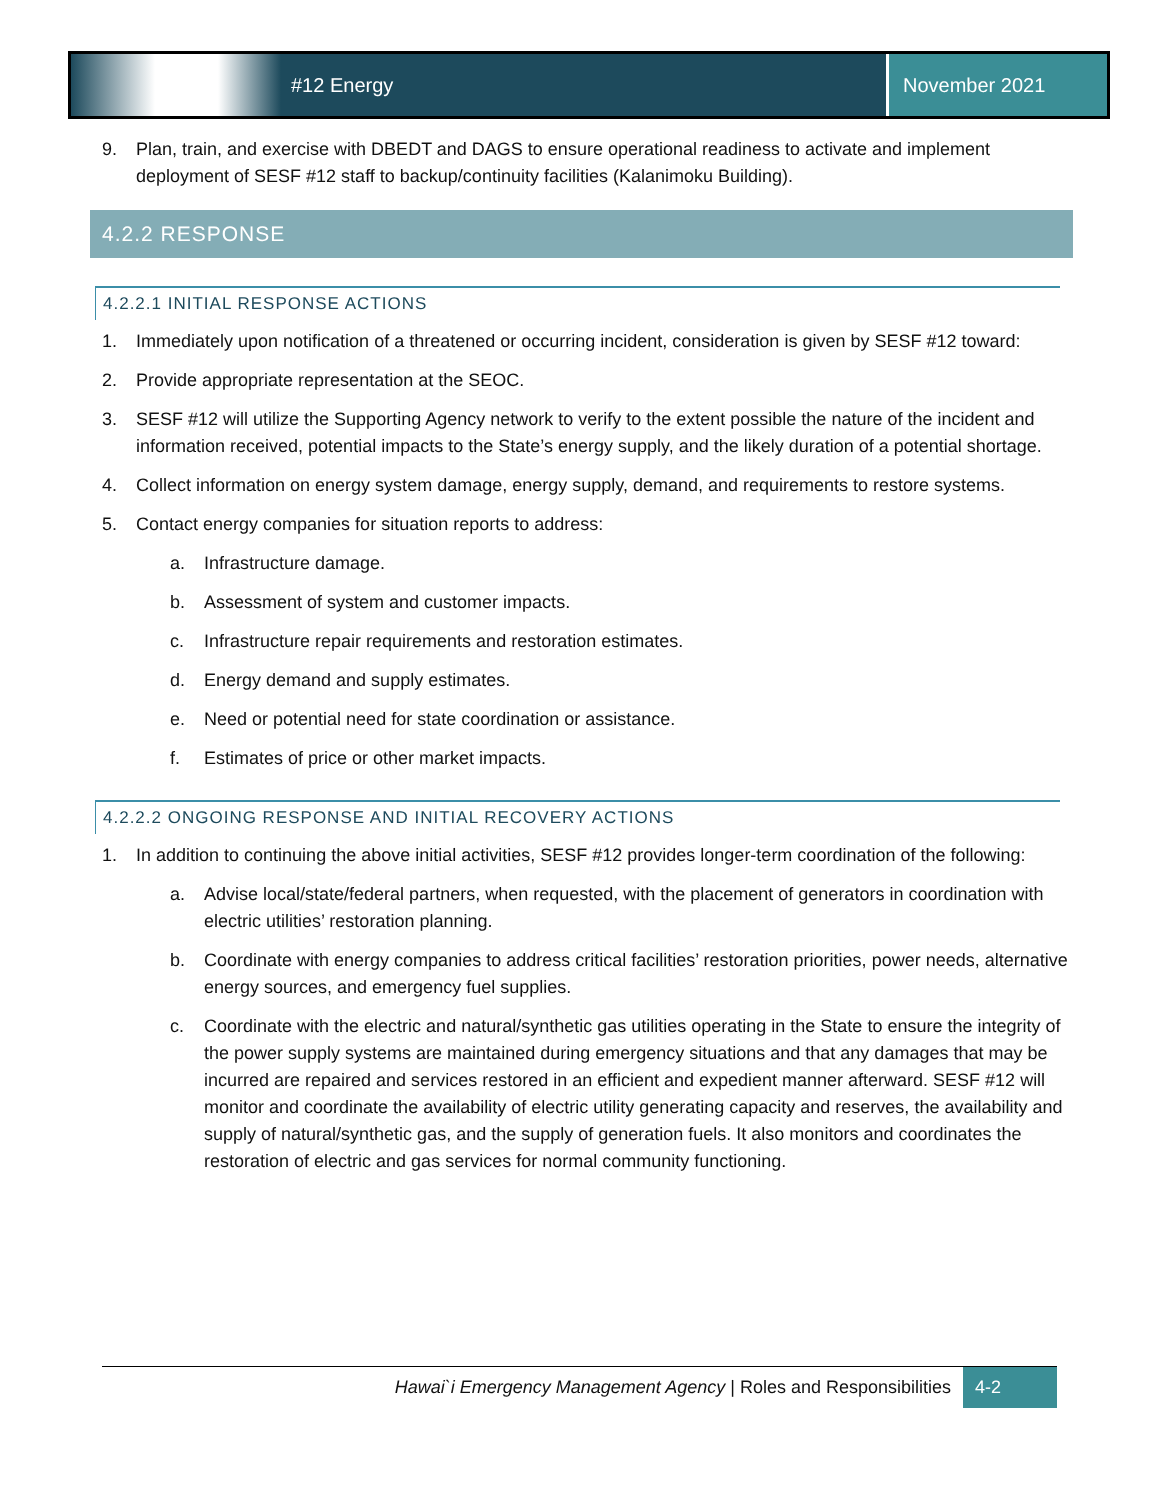#12 Energy November 2021
9. Plan, train, and exercise with DBEDT and DAGS to ensure operational readiness to activate and implement deployment of SESF #12 staff to backup/continuity facilities (Kalanimoku Building).
4.2.2 RESPONSE
4.2.2.1 INITIAL RESPONSE ACTIONS
1. Immediately upon notification of a threatened or occurring incident, consideration is given by SESF #12 toward:
2. Provide appropriate representation at the SEOC.
3. SESF #12 will utilize the Supporting Agency network to verify to the extent possible the nature of the incident and information received, potential impacts to the State’s energy supply, and the likely duration of a potential shortage.
4. Collect information on energy system damage, energy supply, demand, and requirements to restore systems.
5. Contact energy companies for situation reports to address:
a. Infrastructure damage.
b. Assessment of system and customer impacts.
c. Infrastructure repair requirements and restoration estimates.
d. Energy demand and supply estimates.
e. Need or potential need for state coordination or assistance.
f. Estimates of price or other market impacts.
4.2.2.2 ONGOING RESPONSE AND INITIAL RECOVERY ACTIONS
1. In addition to continuing the above initial activities, SESF #12 provides longer-term coordination of the following:
a. Advise local/state/federal partners, when requested, with the placement of generators in coordination with electric utilities’ restoration planning.
b. Coordinate with energy companies to address critical facilities’ restoration priorities, power needs, alternative energy sources, and emergency fuel supplies.
c. Coordinate with the electric and natural/synthetic gas utilities operating in the State to ensure the integrity of the power supply systems are maintained during emergency situations and that any damages that may be incurred are repaired and services restored in an efficient and expedient manner afterward. SESF #12 will monitor and coordinate the availability of electric utility generating capacity and reserves, the availability and supply of natural/synthetic gas, and the supply of generation fuels. It also monitors and coordinates the restoration of electric and gas services for normal community functioning.
Hawai`i Emergency Management Agency | Roles and Responsibilities 4-2